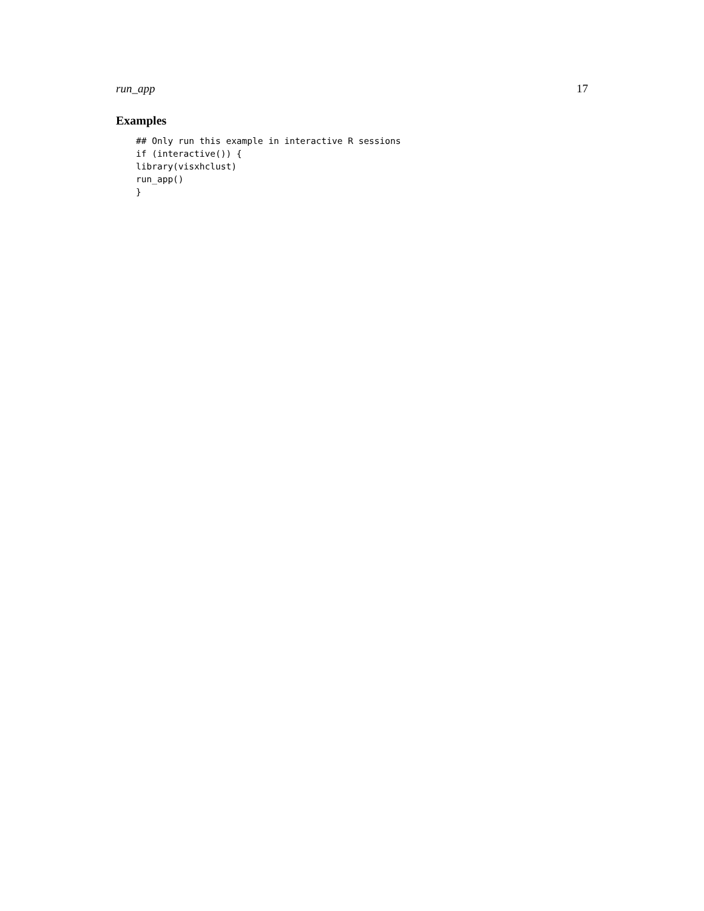run_app 17
Examples
## Only run this example in interactive R sessions
if (interactive()) {
library(visxhclust)
run_app()
}